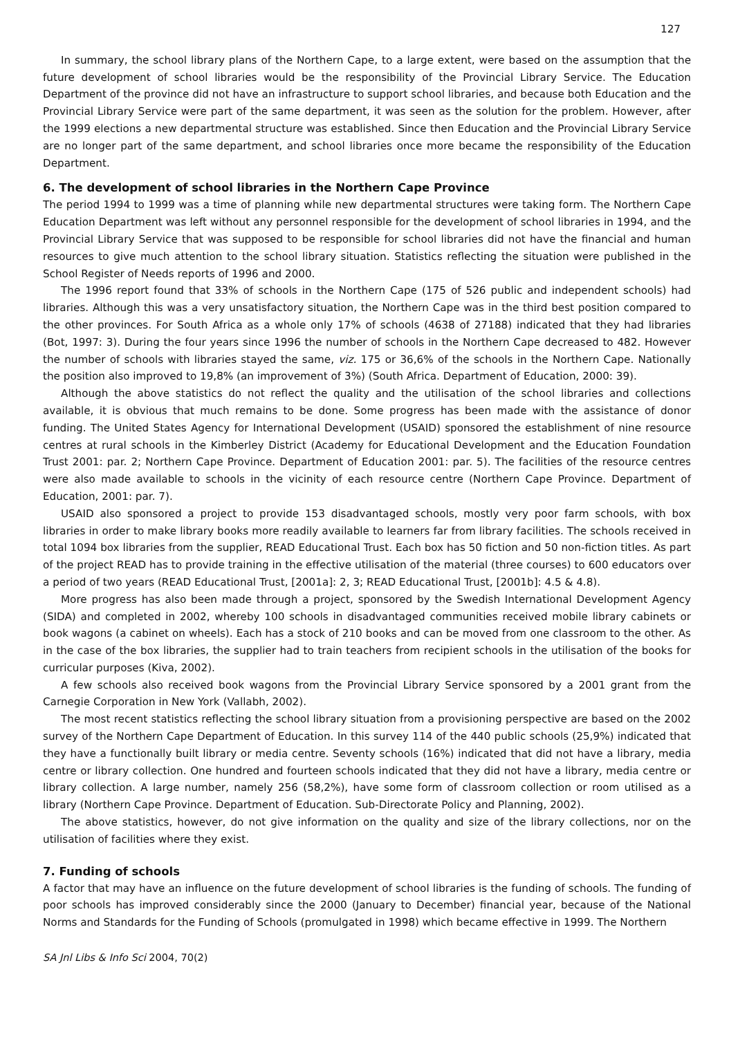127
In summary, the school library plans of the Northern Cape, to a large extent, were based on the assumption that the future development of school libraries would be the responsibility of the Provincial Library Service. The Education Department of the province did not have an infrastructure to support school libraries, and because both Education and the Provincial Library Service were part of the same department, it was seen as the solution for the problem. However, after the 1999 elections a new departmental structure was established. Since then Education and the Provincial Library Service are no longer part of the same department, and school libraries once more became the responsibility of the Education Department.
6. The development of school libraries in the Northern Cape Province
The period 1994 to 1999 was a time of planning while new departmental structures were taking form. The Northern Cape Education Department was left without any personnel responsible for the development of school libraries in 1994, and the Provincial Library Service that was supposed to be responsible for school libraries did not have the financial and human resources to give much attention to the school library situation. Statistics reflecting the situation were published in the School Register of Needs reports of 1996 and 2000.
The 1996 report found that 33% of schools in the Northern Cape (175 of 526 public and independent schools) had libraries. Although this was a very unsatisfactory situation, the Northern Cape was in the third best position compared to the other provinces. For South Africa as a whole only 17% of schools (4638 of 27188) indicated that they had libraries (Bot, 1997: 3). During the four years since 1996 the number of schools in the Northern Cape decreased to 482. However the number of schools with libraries stayed the same, viz. 175 or 36,6% of the schools in the Northern Cape. Nationally the position also improved to 19,8% (an improvement of 3%) (South Africa. Department of Education, 2000: 39).
Although the above statistics do not reflect the quality and the utilisation of the school libraries and collections available, it is obvious that much remains to be done. Some progress has been made with the assistance of donor funding. The United States Agency for International Development (USAID) sponsored the establishment of nine resource centres at rural schools in the Kimberley District (Academy for Educational Development and the Education Foundation Trust 2001: par. 2; Northern Cape Province. Department of Education 2001: par. 5). The facilities of the resource centres were also made available to schools in the vicinity of each resource centre (Northern Cape Province. Department of Education, 2001: par. 7).
USAID also sponsored a project to provide 153 disadvantaged schools, mostly very poor farm schools, with box libraries in order to make library books more readily available to learners far from library facilities. The schools received in total 1094 box libraries from the supplier, READ Educational Trust. Each box has 50 fiction and 50 non-fiction titles. As part of the project READ has to provide training in the effective utilisation of the material (three courses) to 600 educators over a period of two years (READ Educational Trust, [2001a]: 2, 3; READ Educational Trust, [2001b]: 4.5 & 4.8).
More progress has also been made through a project, sponsored by the Swedish International Development Agency (SIDA) and completed in 2002, whereby 100 schools in disadvantaged communities received mobile library cabinets or book wagons (a cabinet on wheels). Each has a stock of 210 books and can be moved from one classroom to the other. As in the case of the box libraries, the supplier had to train teachers from recipient schools in the utilisation of the books for curricular purposes (Kiva, 2002).
A few schools also received book wagons from the Provincial Library Service sponsored by a 2001 grant from the Carnegie Corporation in New York (Vallabh, 2002).
The most recent statistics reflecting the school library situation from a provisioning perspective are based on the 2002 survey of the Northern Cape Department of Education. In this survey 114 of the 440 public schools (25,9%) indicated that they have a functionally built library or media centre. Seventy schools (16%) indicated that did not have a library, media centre or library collection. One hundred and fourteen schools indicated that they did not have a library, media centre or library collection. A large number, namely 256 (58,2%), have some form of classroom collection or room utilised as a library (Northern Cape Province. Department of Education. Sub-Directorate Policy and Planning, 2002).
The above statistics, however, do not give information on the quality and size of the library collections, nor on the utilisation of facilities where they exist.
7. Funding of schools
A factor that may have an influence on the future development of school libraries is the funding of schools. The funding of poor schools has improved considerably since the 2000 (January to December) financial year, because of the National Norms and Standards for the Funding of Schools (promulgated in 1998) which became effective in 1999. The Northern
SA Jnl Libs & Info Sci 2004, 70(2)